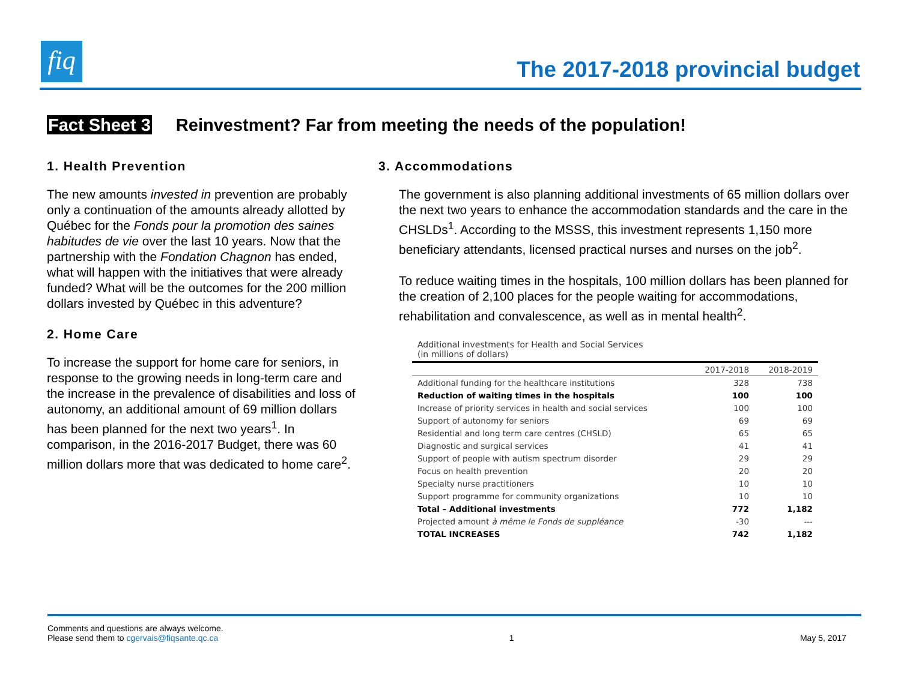fiq
The 2017-2018 provincial budget
Fact Sheet 3 Reinvestment? Far from meeting the needs of the population!
1. Health Prevention
The new amounts invested in prevention are probably only a continuation of the amounts already allotted by Québec for the Fonds pour la promotion des saines habitudes de vie over the last 10 years. Now that the partnership with the Fondation Chagnon has ended, what will happen with the initiatives that were already funded? What will be the outcomes for the 200 million dollars invested by Québec in this adventure?
2. Home Care
To increase the support for home care for seniors, in response to the growing needs in long-term care and the increase in the prevalence of disabilities and loss of autonomy, an additional amount of 69 million dollars has been planned for the next two years<sup>1</sup>. In comparison, in the 2016-2017 Budget, there was 60 million dollars more that was dedicated to home care<sup>2</sup>.
3. Accommodations
The government is also planning additional investments of 65 million dollars over the next two years to enhance the accommodation standards and the care in the CHSLDs<sup>1</sup>. According to the MSSS, this investment represents 1,150 more beneficiary attendants, licensed practical nurses and nurses on the job<sup>2</sup>.
To reduce waiting times in the hospitals, 100 million dollars has been planned for the creation of 2,100 places for the people waiting for accommodations, rehabilitation and convalescence, as well as in mental health<sup>2</sup>.
Additional investments for Health and Social Services (in millions of dollars)
| | 2017-2018 | 2018-2019 |
| --- | --- | --- |
| Additional funding for the healthcare institutions | 328 | 738 |
| Reduction of waiting times in the hospitals | 100 | 100 |
| Increase of priority services in health and social services | 100 | 100 |
| Support of autonomy for seniors | 69 | 69 |
| Residential and long term care centres (CHSLD) | 65 | 65 |
| Diagnostic and surgical services | 41 | 41 |
| Support of people with autism spectrum disorder | 29 | 29 |
| Focus on health prevention | 20 | 20 |
| Specialty nurse practitioners | 10 | 10 |
| Support programme for community organizations | 10 | 10 |
| Total – Additional investments | 772 | 1,182 |
| Projected amount à même le Fonds de suppléance | -30 | --- |
| TOTAL INCREASES | 742 | 1,182 |
Comments and questions are always welcome.
Please send them to cgervais@fiqsante.qc.ca
1
May 5, 2017